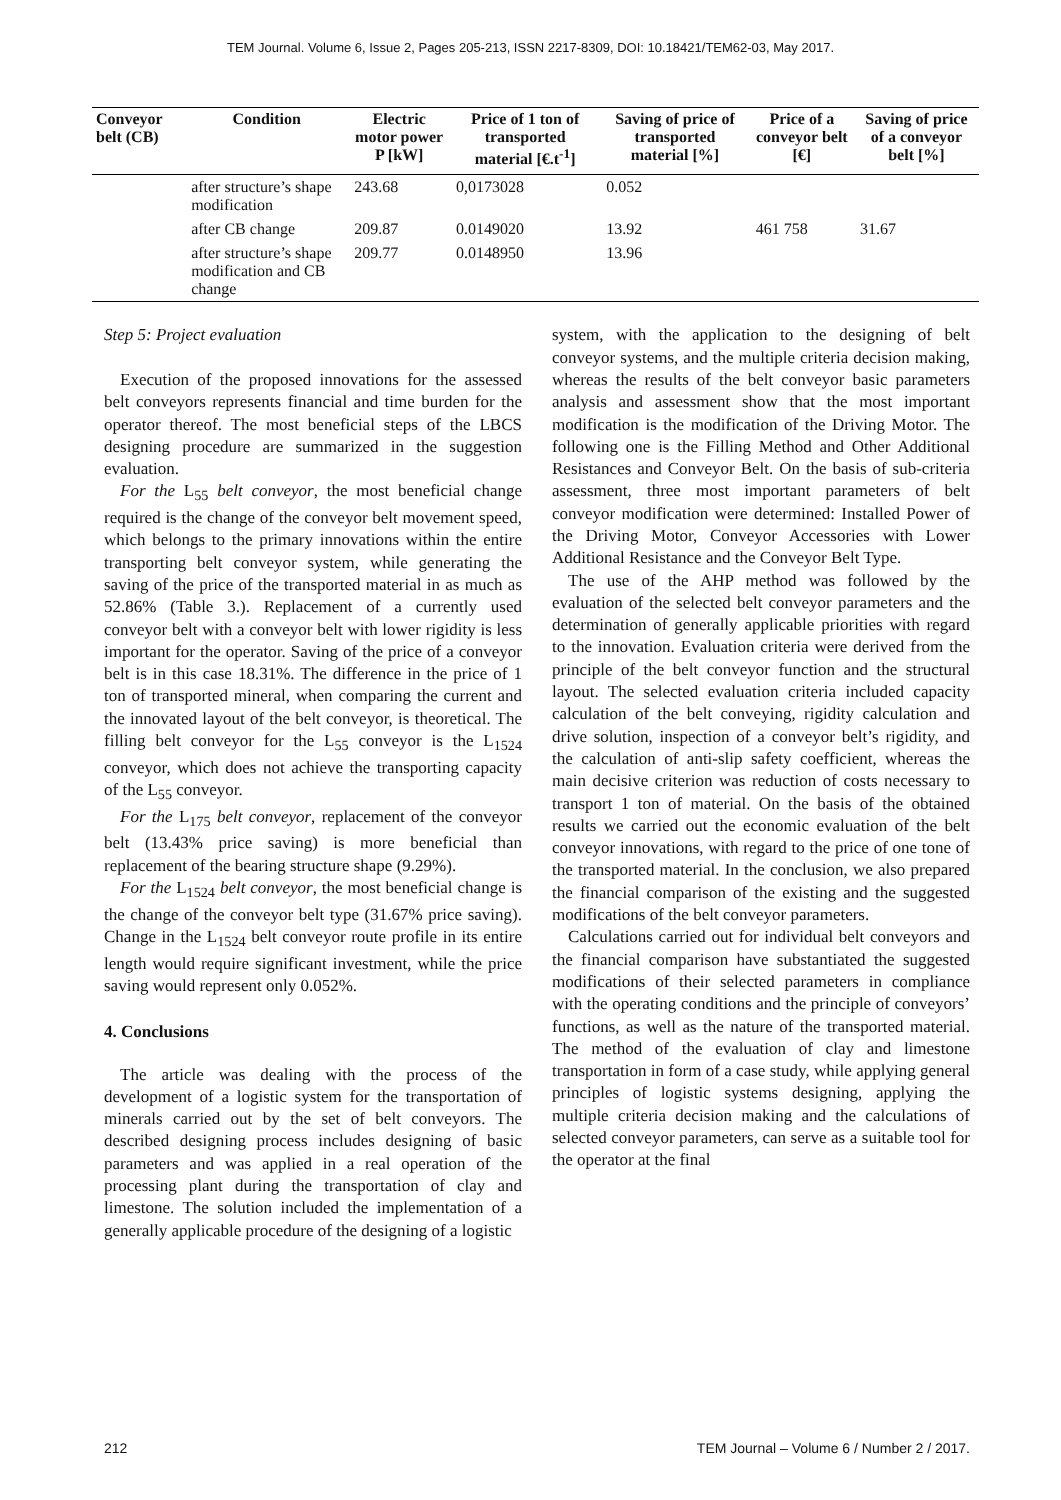TEM Journal. Volume 6, Issue 2, Pages 205-213, ISSN 2217-8309, DOI: 10.18421/TEM62-03, May 2017.
| Conveyor belt (CB) | Condition | Electric motor power P [kW] | Price of 1 ton of transported material [€.t<sup>-1</sup>] | Saving of price of transported material [%] | Price of a conveyor belt [€] | Saving of price of a conveyor belt [%] |
| --- | --- | --- | --- | --- | --- | --- |
| | after structure’s shape modification | 243.68 | 0,0173028 | 0.052 | | |
| | after CB change | 209.87 | 0.0149020 | 13.92 | 461 758 | 31.67 |
| | after structure’s shape modification and CB change | 209.77 | 0.0148950 | 13.96 | | |
Step 5: Project evaluation
Execution of the proposed innovations for the assessed belt conveyors represents financial and time burden for the operator thereof. The most beneficial steps of the LBCS designing procedure are summarized in the suggestion evaluation.
For the L<sub>55</sub> belt conveyor, the most beneficial change required is the change of the conveyor belt movement speed, which belongs to the primary innovations within the entire transporting belt conveyor system, while generating the saving of the price of the transported material in as much as 52.86% (Table 3.). Replacement of a currently used conveyor belt with a conveyor belt with lower rigidity is less important for the operator. Saving of the price of a conveyor belt is in this case 18.31%. The difference in the price of 1 ton of transported mineral, when comparing the current and the innovated layout of the belt conveyor, is theoretical. The filling belt conveyor for the L<sub>55</sub> conveyor is the L<sub>1524</sub> conveyor, which does not achieve the transporting capacity of the L<sub>55</sub> conveyor.
For the L<sub>175</sub> belt conveyor, replacement of the conveyor belt (13.43% price saving) is more beneficial than replacement of the bearing structure shape (9.29%).
For the L<sub>1524</sub> belt conveyor, the most beneficial change is the change of the conveyor belt type (31.67% price saving). Change in the L<sub>1524</sub> belt conveyor route profile in its entire length would require significant investment, while the price saving would represent only 0.052%.
4. Conclusions
The article was dealing with the process of the development of a logistic system for the transportation of minerals carried out by the set of belt conveyors. The described designing process includes designing of basic parameters and was applied in a real operation of the processing plant during the transportation of clay and limestone. The solution included the implementation of a generally applicable procedure of the designing of a logistic
system, with the application to the designing of belt conveyor systems, and the multiple criteria decision making, whereas the results of the belt conveyor basic parameters analysis and assessment show that the most important modification is the modification of the Driving Motor. The following one is the Filling Method and Other Additional Resistances and Conveyor Belt. On the basis of sub-criteria assessment, three most important parameters of belt conveyor modification were determined: Installed Power of the Driving Motor, Conveyor Accessories with Lower Additional Resistance and the Conveyor Belt Type.
The use of the AHP method was followed by the evaluation of the selected belt conveyor parameters and the determination of generally applicable priorities with regard to the innovation. Evaluation criteria were derived from the principle of the belt conveyor function and the structural layout. The selected evaluation criteria included capacity calculation of the belt conveying, rigidity calculation and drive solution, inspection of a conveyor belt’s rigidity, and the calculation of anti-slip safety coefficient, whereas the main decisive criterion was reduction of costs necessary to transport 1 ton of material. On the basis of the obtained results we carried out the economic evaluation of the belt conveyor innovations, with regard to the price of one tone of the transported material. In the conclusion, we also prepared the financial comparison of the existing and the suggested modifications of the belt conveyor parameters.
Calculations carried out for individual belt conveyors and the financial comparison have substantiated the suggested modifications of their selected parameters in compliance with the operating conditions and the principle of conveyors’ functions, as well as the nature of the transported material. The method of the evaluation of clay and limestone transportation in form of a case study, while applying general principles of logistic systems designing, applying the multiple criteria decision making and the calculations of selected conveyor parameters, can serve as a suitable tool for the operator at the final
212 TEM Journal – Volume 6 / Number 2 / 2017.